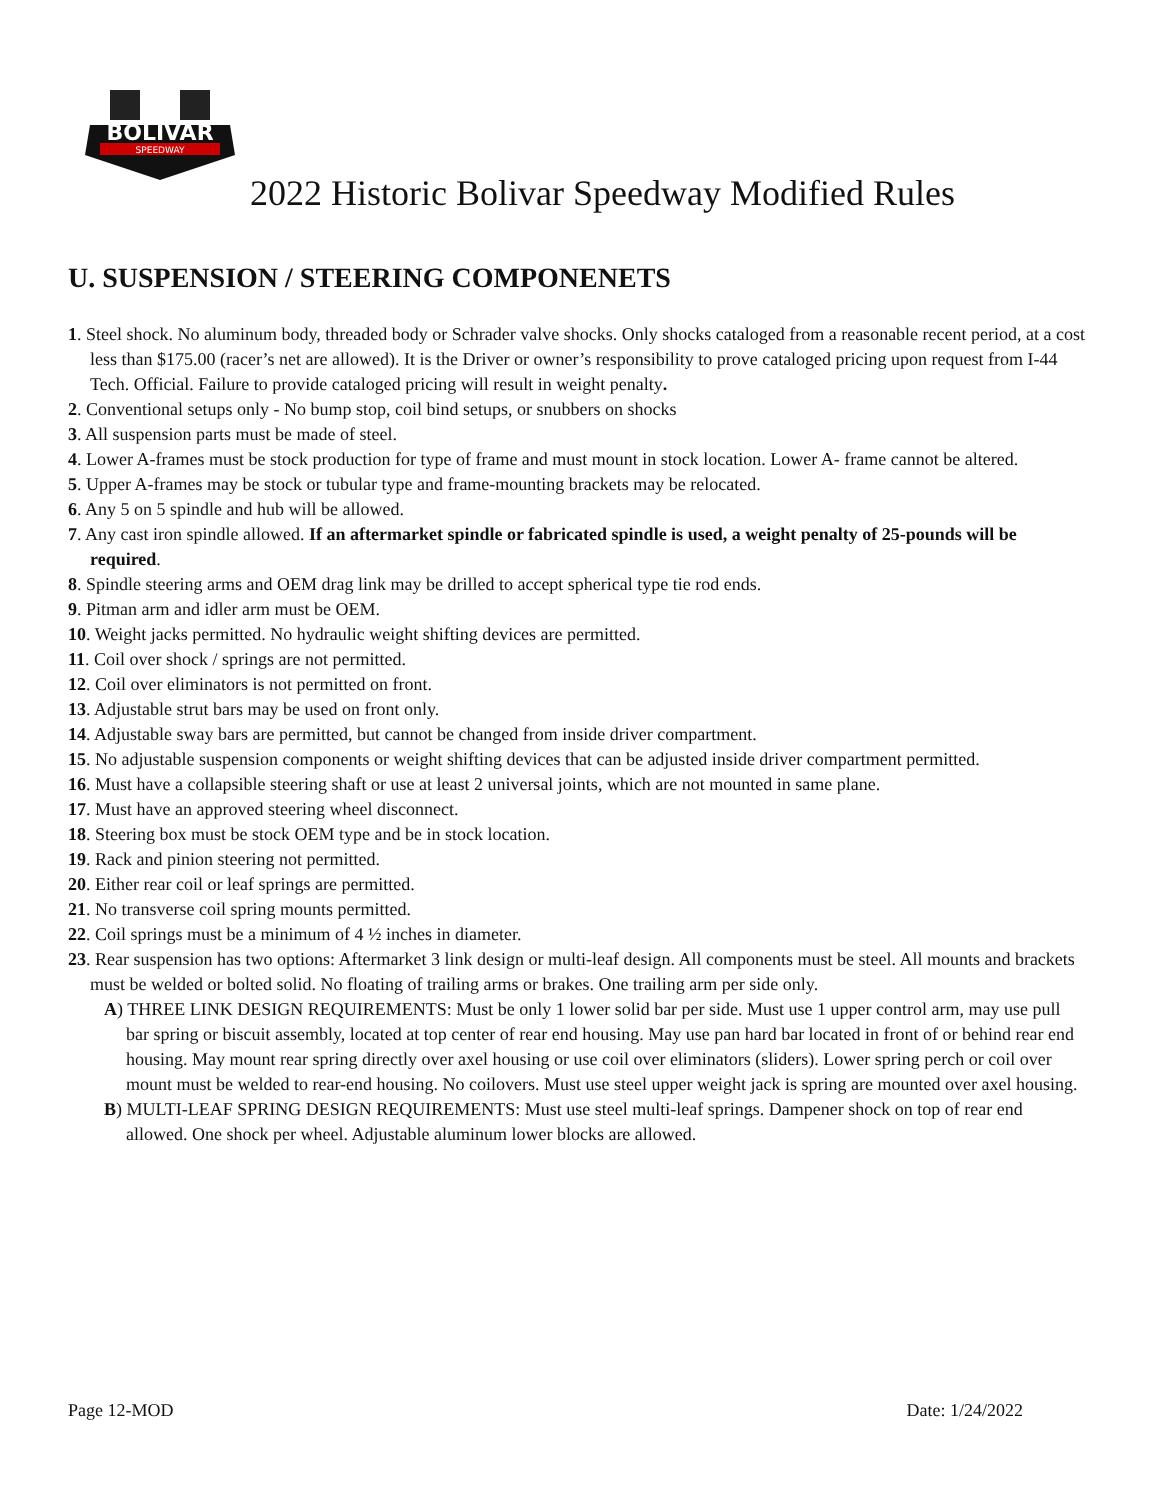BOLIVAR
SPEEDWAY
2022 Historic Bolivar Speedway Modified Rules
U. SUSPENSION / STEERING COMPONENETS
1. Steel shock. No aluminum body, threaded body or Schrader valve shocks. Only shocks cataloged from a reasonable recent period, at a cost less than $175.00 (racer’s net are allowed). It is the Driver or owner’s responsibility to prove cataloged pricing upon request from I-44 Tech. Official. Failure to provide cataloged pricing will result in weight penalty.
2. Conventional setups only - No bump stop, coil bind setups, or snubbers on shocks
3. All suspension parts must be made of steel.
4. Lower A-frames must be stock production for type of frame and must mount in stock location. Lower A- frame cannot be altered.
5. Upper A-frames may be stock or tubular type and frame-mounting brackets may be relocated.
6. Any 5 on 5 spindle and hub will be allowed.
7. Any cast iron spindle allowed. If an aftermarket spindle or fabricated spindle is used, a weight penalty of 25-pounds will be required.
8. Spindle steering arms and OEM drag link may be drilled to accept spherical type tie rod ends.
9. Pitman arm and idler arm must be OEM.
10. Weight jacks permitted. No hydraulic weight shifting devices are permitted.
11. Coil over shock / springs are not permitted.
12. Coil over eliminators is not permitted on front.
13. Adjustable strut bars may be used on front only.
14. Adjustable sway bars are permitted, but cannot be changed from inside driver compartment.
15. No adjustable suspension components or weight shifting devices that can be adjusted inside driver compartment permitted.
16. Must have a collapsible steering shaft or use at least 2 universal joints, which are not mounted in same plane.
17. Must have an approved steering wheel disconnect.
18. Steering box must be stock OEM type and be in stock location.
19. Rack and pinion steering not permitted.
20. Either rear coil or leaf springs are permitted.
21. No transverse coil spring mounts permitted.
22. Coil springs must be a minimum of 4 ½ inches in diameter.
23. Rear suspension has two options: Aftermarket 3 link design or multi-leaf design. All components must be steel. All mounts and brackets must be welded or bolted solid. No floating of trailing arms or brakes. One trailing arm per side only.
A) THREE LINK DESIGN REQUIREMENTS: Must be only 1 lower solid bar per side. Must use 1 upper control arm, may use pull bar spring or biscuit assembly, located at top center of rear end housing. May use pan hard bar located in front of or behind rear end housing. May mount rear spring directly over axel housing or use coil over eliminators (sliders). Lower spring perch or coil over mount must be welded to rear-end housing. No coilovers. Must use steel upper weight jack is spring are mounted over axel housing.
B) MULTI-LEAF SPRING DESIGN REQUIREMENTS: Must use steel multi-leaf springs. Dampener shock on top of rear end allowed. One shock per wheel. Adjustable aluminum lower blocks are allowed.
Page 12-MOD Date: 1/24/2022